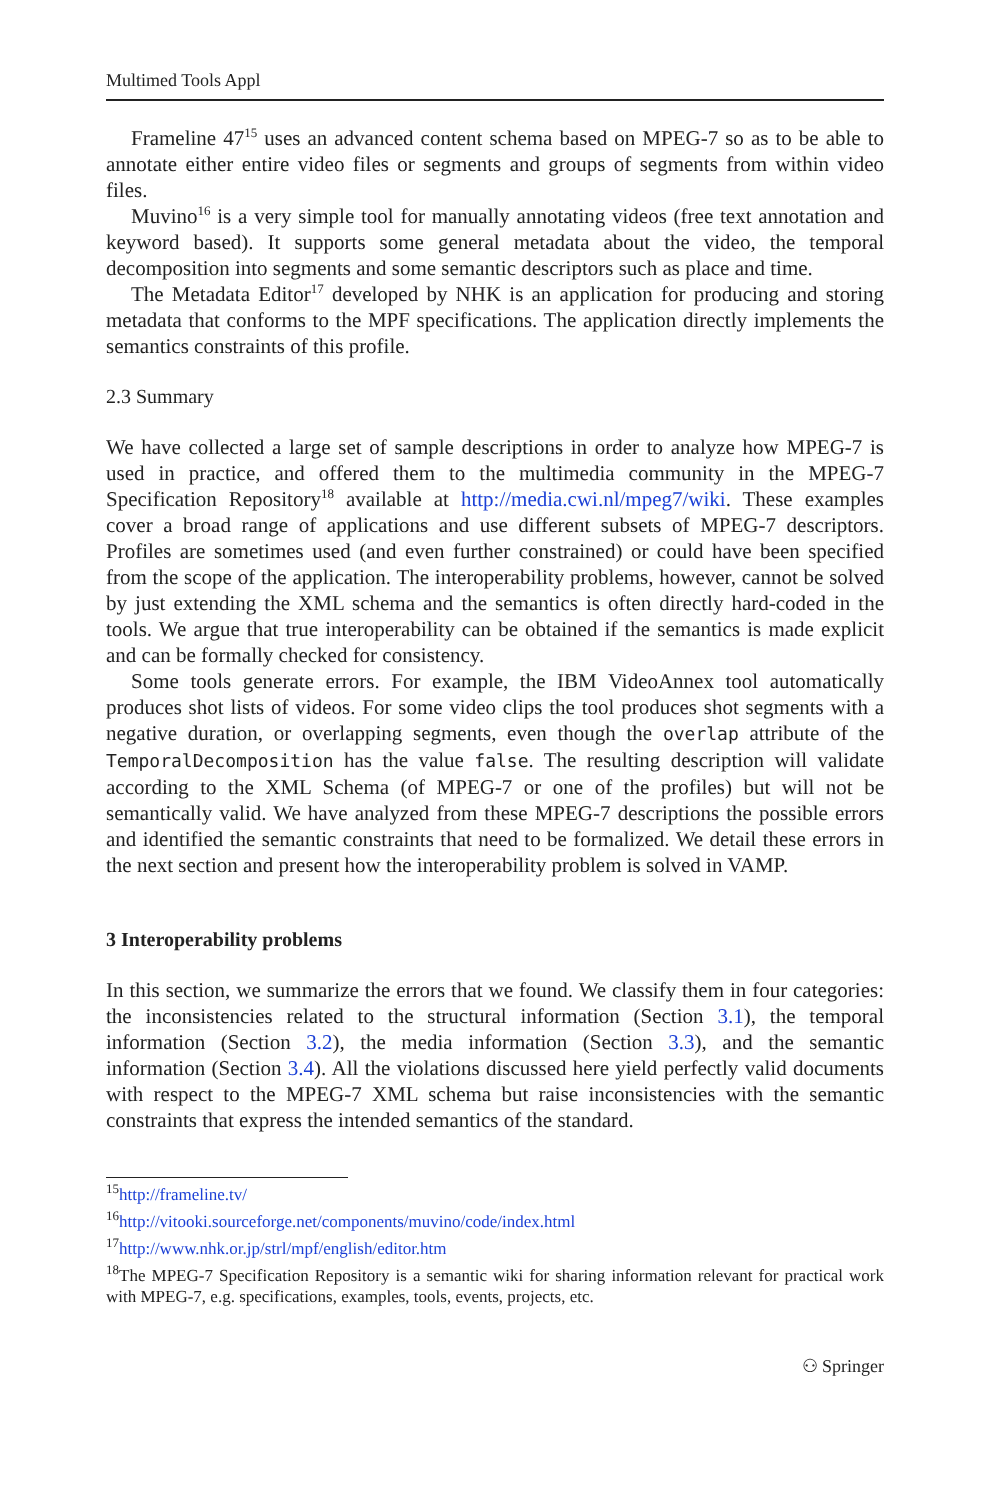Multimed Tools Appl
Frameline 47<sup>15</sup> uses an advanced content schema based on MPEG-7 so as to be able to annotate either entire video files or segments and groups of segments from within video files.
Muvino<sup>16</sup> is a very simple tool for manually annotating videos (free text annotation and keyword based). It supports some general metadata about the video, the temporal decomposition into segments and some semantic descriptors such as place and time.
The Metadata Editor<sup>17</sup> developed by NHK is an application for producing and storing metadata that conforms to the MPF specifications. The application directly implements the semantics constraints of this profile.
2.3 Summary
We have collected a large set of sample descriptions in order to analyze how MPEG-7 is used in practice, and offered them to the multimedia community in the MPEG-7 Specification Repository<sup>18</sup> available at http://media.cwi.nl/mpeg7/wiki. These examples cover a broad range of applications and use different subsets of MPEG-7 descriptors. Profiles are sometimes used (and even further constrained) or could have been specified from the scope of the application. The interoperability problems, however, cannot be solved by just extending the XML schema and the semantics is often directly hard-coded in the tools. We argue that true interoperability can be obtained if the semantics is made explicit and can be formally checked for consistency.
Some tools generate errors. For example, the IBM VideoAnnex tool automatically produces shot lists of videos. For some video clips the tool produces shot segments with a negative duration, or overlapping segments, even though the overlap attribute of the TemporalDecomposition has the value false. The resulting description will validate according to the XML Schema (of MPEG-7 or one of the profiles) but will not be semantically valid. We have analyzed from these MPEG-7 descriptions the possible errors and identified the semantic constraints that need to be formalized. We detail these errors in the next section and present how the interoperability problem is solved in VAMP.
3 Interoperability problems
In this section, we summarize the errors that we found. We classify them in four categories: the inconsistencies related to the structural information (Section 3.1), the temporal information (Section 3.2), the media information (Section 3.3), and the semantic information (Section 3.4). All the violations discussed here yield perfectly valid documents with respect to the MPEG-7 XML schema but raise inconsistencies with the semantic constraints that express the intended semantics of the standard.
<sup>15</sup> http://frameline.tv/
<sup>16</sup> http://vitooki.sourceforge.net/components/muvino/code/index.html
<sup>17</sup> http://www.nhk.or.jp/strl/mpf/english/editor.htm
<sup>18</sup> The MPEG-7 Specification Repository is a semantic wiki for sharing information relevant for practical work with MPEG-7, e.g. specifications, examples, tools, events, projects, etc.
⚇ Springer